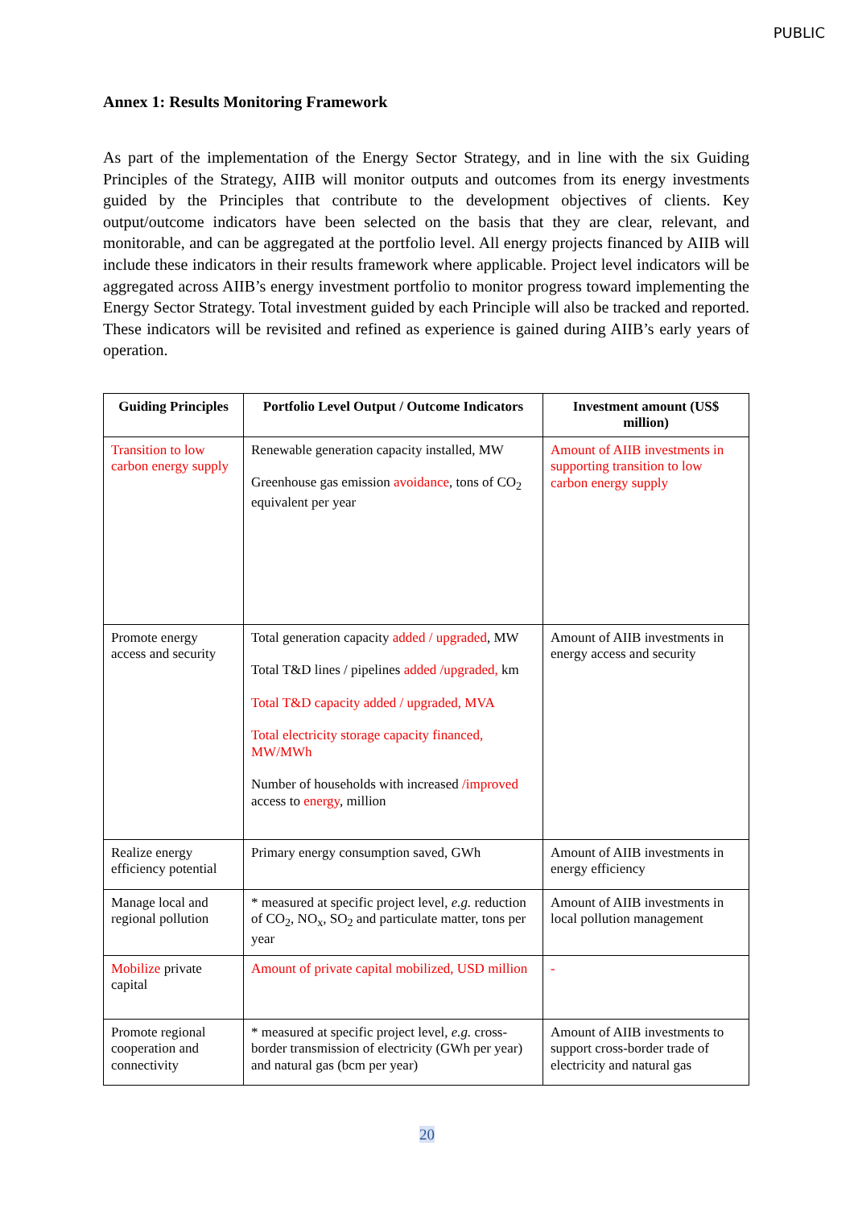PUBLIC
Annex 1: Results Monitoring Framework
As part of the implementation of the Energy Sector Strategy, and in line with the six Guiding Principles of the Strategy, AIIB will monitor outputs and outcomes from its energy investments guided by the Principles that contribute to the development objectives of clients. Key output/outcome indicators have been selected on the basis that they are clear, relevant, and monitorable, and can be aggregated at the portfolio level. All energy projects financed by AIIB will include these indicators in their results framework where applicable. Project level indicators will be aggregated across AIIB’s energy investment portfolio to monitor progress toward implementing the Energy Sector Strategy. Total investment guided by each Principle will also be tracked and reported. These indicators will be revisited and refined as experience is gained during AIIB’s early years of operation.
| Guiding Principles | Portfolio Level Output / Outcome Indicators | Investment amount (US$ million) |
| --- | --- | --- |
| Transition to low carbon energy supply | Renewable generation capacity installed, MW Greenhouse gas emission avoidance , tons of CO<sub>2</sub> equivalent per year | Amount of AIIB investments in supporting transition to low carbon energy supply |
| Promote energy access and security | Total generation capacity added / upgraded , MW Total T&D lines / pipelines added /upgraded, km Total T&D capacity added / upgraded, MVA Total electricity storage capacity financed, MW/MWh Number of households with increased /improved access to energy , million | Amount of AIIB investments in energy access and security |
| Realize energy efficiency potential | Primary energy consumption saved, GWh | Amount of AIIB investments in energy efficiency |
| Manage local and regional pollution | * measured at specific project level, e.g. reduction of CO<sub>2</sub>, NO<sub>x</sub>, SO<sub>2</sub> and particulate matter, tons per year | Amount of AIIB investments in local pollution management |
| Mobilize private capital | Amount of private capital mobilized, USD million | - |
| Promote regional cooperation and connectivity | * measured at specific project level, e.g. cross-border transmission of electricity (GWh per year) and natural gas (bcm per year) | Amount of AIIB investments to support cross-border trade of electricity and natural gas |
20